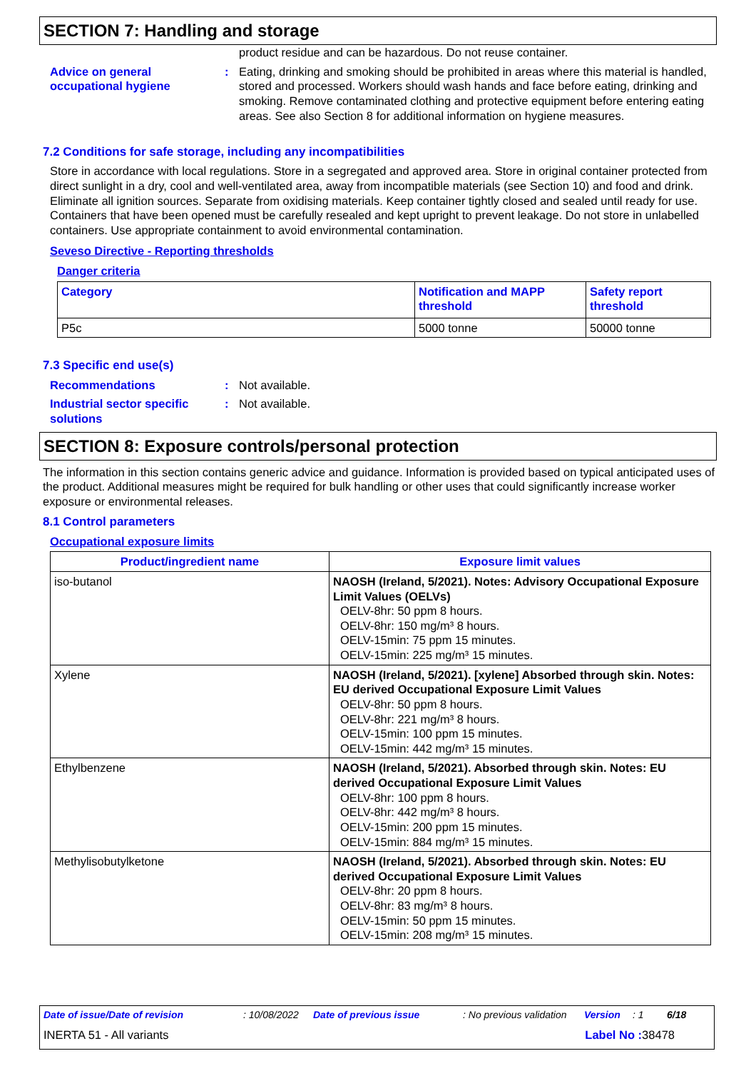SECTION 7: Handling and storage
product residue and can be hazardous. Do not reuse container.
Advice on general occupational hygiene
: Eating, drinking and smoking should be prohibited in areas where this material is handled, stored and processed. Workers should wash hands and face before eating, drinking and smoking. Remove contaminated clothing and protective equipment before entering eating areas. See also Section 8 for additional information on hygiene measures.
7.2 Conditions for safe storage, including any incompatibilities
Store in accordance with local regulations. Store in a segregated and approved area. Store in original container protected from direct sunlight in a dry, cool and well-ventilated area, away from incompatible materials (see Section 10) and food and drink. Eliminate all ignition sources. Separate from oxidising materials. Keep container tightly closed and sealed until ready for use. Containers that have been opened must be carefully resealed and kept upright to prevent leakage. Do not store in unlabelled containers. Use appropriate containment to avoid environmental contamination.
Seveso Directive - Reporting thresholds
Danger criteria
| Category | Notification and MAPP threshold | Safety report threshold |
| --- | --- | --- |
| P5c | 5000 tonne | 50000 tonne |
7.3 Specific end use(s)
Recommendations : Not available.
Industrial sector specific solutions
: Not available.
SECTION 8: Exposure controls/personal protection
The information in this section contains generic advice and guidance. Information is provided based on typical anticipated uses of the product. Additional measures might be required for bulk handling or other uses that could significantly increase worker exposure or environmental releases.
8.1 Control parameters
Occupational exposure limits
| Product/ingredient name | Exposure limit values |
| --- | --- |
| iso-butanol | NAOSH (Ireland, 5/2021). Notes: Advisory Occupational Exposure Limit Values (OELVs) OELV-8hr: 50 ppm 8 hours. OELV-8hr: 150 mg/m³ 8 hours. OELV-15min: 75 ppm 15 minutes. OELV-15min: 225 mg/m³ 15 minutes. |
| Xylene | NAOSH (Ireland, 5/2021). [xylene] Absorbed through skin. Notes: EU derived Occupational Exposure Limit Values OELV-8hr: 50 ppm 8 hours. OELV-8hr: 221 mg/m³ 8 hours. OELV-15min: 100 ppm 15 minutes. OELV-15min: 442 mg/m³ 15 minutes. |
| Ethylbenzene | NAOSH (Ireland, 5/2021). Absorbed through skin. Notes: EU derived Occupational Exposure Limit Values OELV-8hr: 100 ppm 8 hours. OELV-8hr: 442 mg/m³ 8 hours. OELV-15min: 200 ppm 15 minutes. OELV-15min: 884 mg/m³ 15 minutes. |
| Methylisobutylketone | NAOSH (Ireland, 5/2021). Absorbed through skin. Notes: EU derived Occupational Exposure Limit Values OELV-8hr: 20 ppm 8 hours. OELV-8hr: 83 mg/m³ 8 hours. OELV-15min: 50 ppm 15 minutes. OELV-15min: 208 mg/m³ 15 minutes. |
Date of issue/Date of revision: 10/08/2022 Date of previous issue: No previous validation Version: 1 6/18
INERTA 51 - All variants Label No : 38478